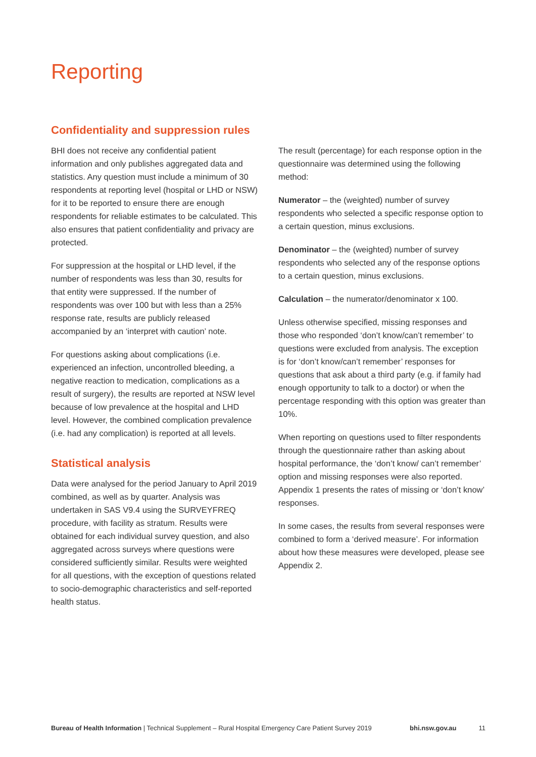Reporting
Confidentiality and suppression rules
BHI does not receive any confidential patient information and only publishes aggregated data and statistics. Any question must include a minimum of 30 respondents at reporting level (hospital or LHD or NSW) for it to be reported to ensure there are enough respondents for reliable estimates to be calculated. This also ensures that patient confidentiality and privacy are protected.
For suppression at the hospital or LHD level, if the number of respondents was less than 30, results for that entity were suppressed. If the number of respondents was over 100 but with less than a 25% response rate, results are publicly released accompanied by an ‘interpret with caution’ note.
For questions asking about complications (i.e. experienced an infection, uncontrolled bleeding, a negative reaction to medication, complications as a result of surgery), the results are reported at NSW level because of low prevalence at the hospital and LHD level. However, the combined complication prevalence (i.e. had any complication) is reported at all levels.
Statistical analysis
Data were analysed for the period January to April 2019 combined, as well as by quarter. Analysis was undertaken in SAS V9.4 using the SURVEYFREQ procedure, with facility as stratum. Results were obtained for each individual survey question, and also aggregated across surveys where questions were considered sufficiently similar. Results were weighted for all questions, with the exception of questions related to socio-demographic characteristics and self-reported health status.
The result (percentage) for each response option in the questionnaire was determined using the following method:
Numerator – the (weighted) number of survey respondents who selected a specific response option to a certain question, minus exclusions.
Denominator – the (weighted) number of survey respondents who selected any of the response options to a certain question, minus exclusions.
Calculation – the numerator/denominator x 100.
Unless otherwise specified, missing responses and those who responded ‘don’t know/can’t remember’ to questions were excluded from analysis. The exception is for ‘don’t know/can’t remember’ responses for questions that ask about a third party (e.g. if family had enough opportunity to talk to a doctor) or when the percentage responding with this option was greater than 10%.
When reporting on questions used to filter respondents through the questionnaire rather than asking about hospital performance, the ‘don’t know/ can’t remember’ option and missing responses were also reported. Appendix 1 presents the rates of missing or ‘don’t know’ responses.
In some cases, the results from several responses were combined to form a ‘derived measure’. For information about how these measures were developed, please see Appendix 2.
Bureau of Health Information | Technical Supplement – Rural Hospital Emergency Care Patient Survey 2019 bhi.nsw.gov.au 11